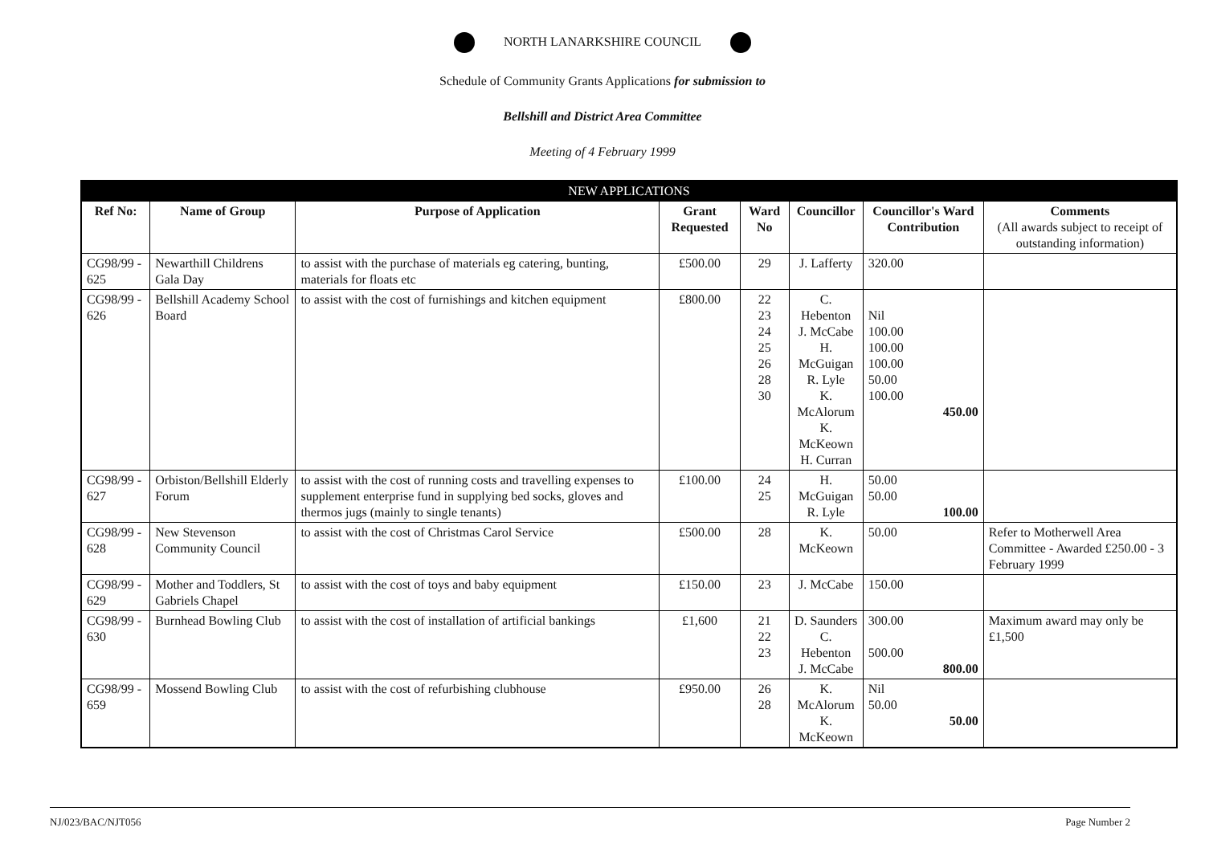NORTH LANARKSHIRE COUNCIL
Schedule of Community Grants Applications for submission to
Bellshill and District Area Committee
Meeting of 4 February 1999
| NEW APPLICATIONS | | | | | | | |
| --- | --- | --- | --- | --- | --- | --- | --- |
| Ref No: | Name of Group | Purpose of Application | Grant Requested | Ward No | Councillor | Councillor's Ward Contribution | Comments (All awards subject to receipt of outstanding information) |
| CG98/99 - 625 | Newarthill Childrens Gala Day | to assist with the purchase of materials eg catering, bunting, materials for floats etc | £500.00 | 29 | J. Lafferty | 320.00 | |
| CG98/99 - 626 | Bellshill Academy School Board | to assist with the cost of furnishings and kitchen equipment | £800.00 | 22 23 24 25 26 28 30 | C. Hebenton J. McCabe H. McGuigan R. Lyle K. McAlorum K. McKeown H. Curran | Nil 100.00 100.00 100.00 50.00 100.00 450.00 | |
| CG98/99 - 627 | Orbiston/Bellshill Elderly Forum | to assist with the cost of running costs and travelling expenses to supplement enterprise fund in supplying bed socks, gloves and thermos jugs (mainly to single tenants) | £100.00 | 24 25 | H. McGuigan R. Lyle | 50.00 50.00 100.00 | |
| CG98/99 - 628 | New Stevenson Community Council | to assist with the cost of Christmas Carol Service | £500.00 | 28 | K. McKeown | 50.00 | Refer to Motherwell Area Committee - Awarded £250.00 - 3 February 1999 |
| CG98/99 - 629 | Mother and Toddlers, St Gabriels Chapel | to assist with the cost of toys and baby equipment | £150.00 | 23 | J. McCabe | 150.00 | |
| CG98/99 - 630 | Burnhead Bowling Club | to assist with the cost of installation of artificial bankings | £1,600 | 21 22 23 | D. Saunders C. Hebenton J. McCabe | 300.00 500.00 800.00 | Maximum award may only be £1,500 |
| CG98/99 - 659 | Mossend Bowling Club | to assist with the cost of refurbishing clubhouse | £950.00 | 26 28 | K. McAlorum K. McKeown | Nil 50.00 50.00 | |
NJ/023/BAC/NJT056 Page Number 2